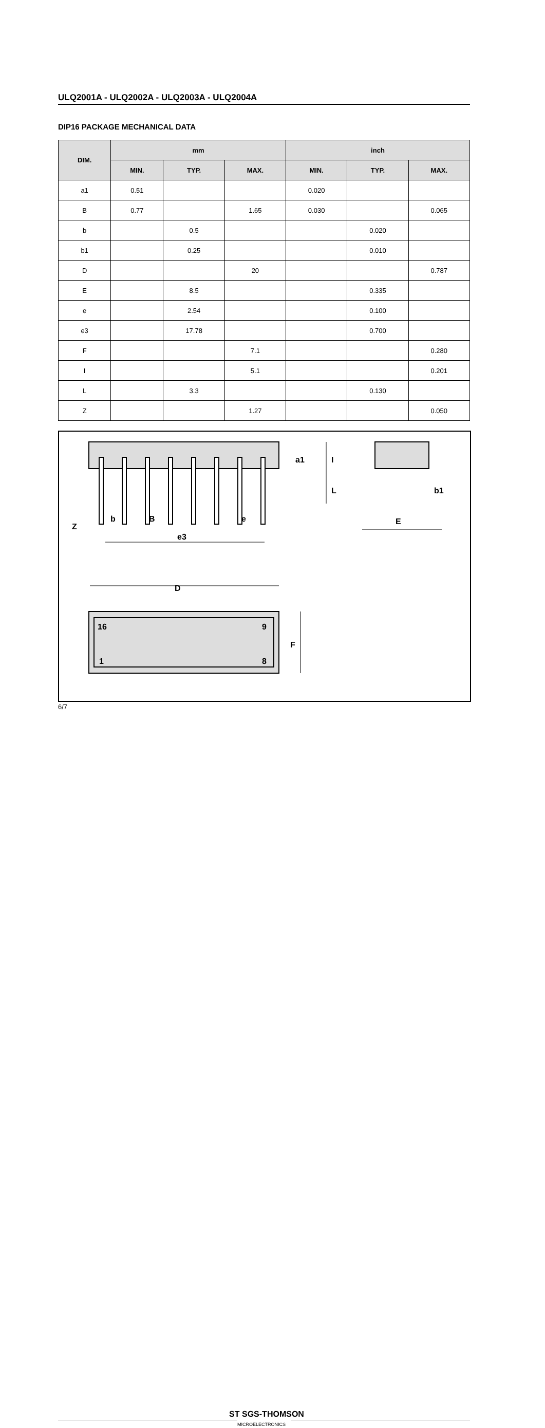ULQ2001A - ULQ2002A - ULQ2003A - ULQ2004A
DIP16 PACKAGE MECHANICAL DATA
| DIM. | mm | | | inch | | |
| --- | --- | --- | --- | --- | --- | --- |
| | MIN. | TYP. | MAX. | MIN. | TYP. | MAX. |
| a1 | 0.51 | | | 0.020 | | |
| B | 0.77 | | 1.65 | 0.030 | | 0.065 |
| b | | 0.5 | | | 0.020 | |
| b1 | | 0.25 | | | 0.010 | |
| D | | | 20 | | | 0.787 |
| E | | 8.5 | | | 0.335 | |
| e | | 2.54 | | | 0.100 | |
| e3 | | 17.78 | | | 0.700 | |
| F | | | 7.1 | | | 0.280 |
| I | | | 5.1 | | | 0.201 |
| L | | 3.3 | | | 0.130 | |
| Z | | | 1.27 | | | 0.050 |
Z
b
B
e3
e
a1
I
L
b1
E
D
F
16
9
1
8
6/7
ST SGS-THOMSON
MICROELECTRONICS